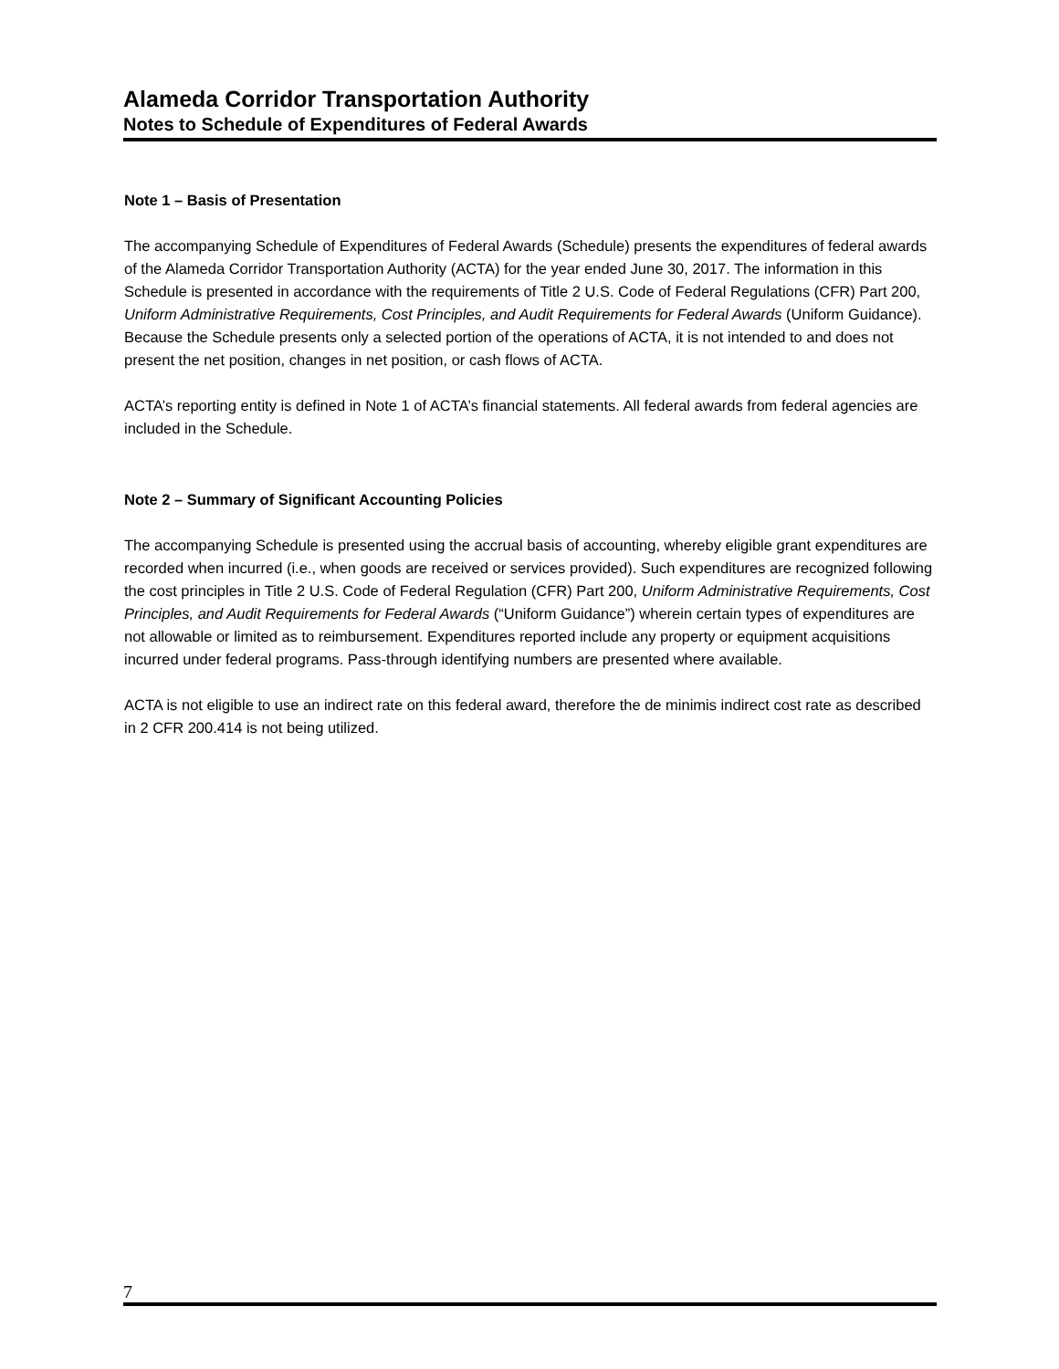Alameda Corridor Transportation Authority
Notes to Schedule of Expenditures of Federal Awards
Note 1 – Basis of Presentation
The accompanying Schedule of Expenditures of Federal Awards (Schedule) presents the expenditures of federal awards of the Alameda Corridor Transportation Authority (ACTA) for the year ended June 30, 2017. The information in this Schedule is presented in accordance with the requirements of Title 2 U.S. Code of Federal Regulations (CFR) Part 200, Uniform Administrative Requirements, Cost Principles, and Audit Requirements for Federal Awards (Uniform Guidance). Because the Schedule presents only a selected portion of the operations of ACTA, it is not intended to and does not present the net position, changes in net position, or cash flows of ACTA.
ACTA’s reporting entity is defined in Note 1 of ACTA’s financial statements. All federal awards from federal agencies are included in the Schedule.
Note 2 – Summary of Significant Accounting Policies
The accompanying Schedule is presented using the accrual basis of accounting, whereby eligible grant expenditures are recorded when incurred (i.e., when goods are received or services provided). Such expenditures are recognized following the cost principles in Title 2 U.S. Code of Federal Regulation (CFR) Part 200, Uniform Administrative Requirements, Cost Principles, and Audit Requirements for Federal Awards (“Uniform Guidance”) wherein certain types of expenditures are not allowable or limited as to reimbursement. Expenditures reported include any property or equipment acquisitions incurred under federal programs. Pass-through identifying numbers are presented where available.
ACTA is not eligible to use an indirect rate on this federal award, therefore the de minimis indirect cost rate as described in 2 CFR 200.414 is not being utilized.
7